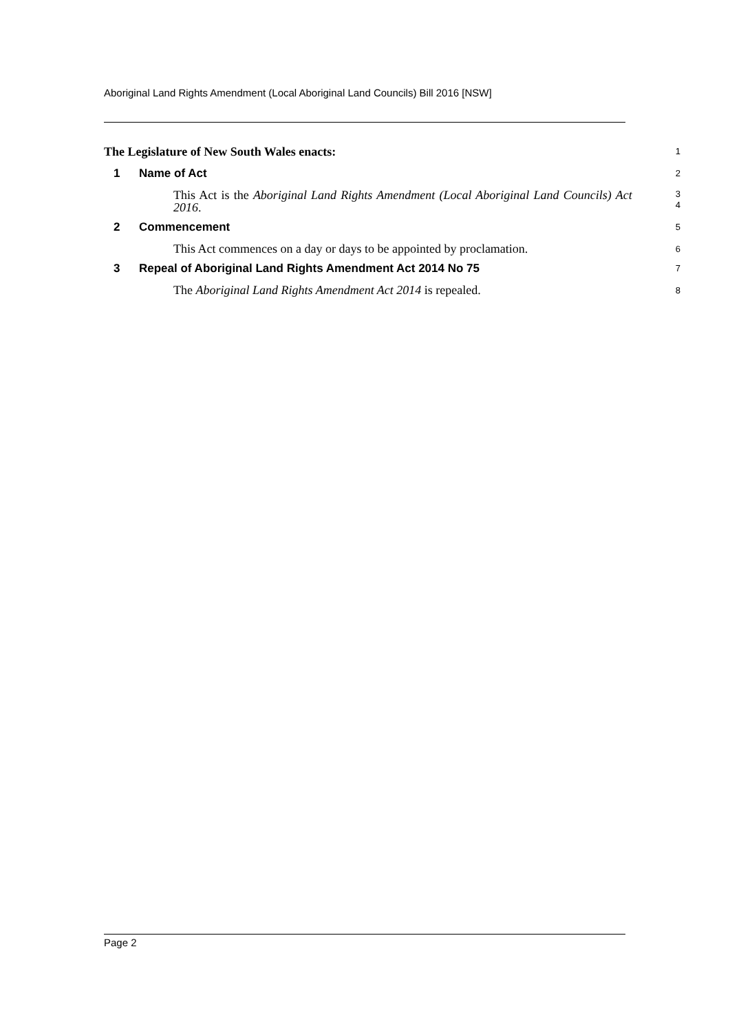Aboriginal Land Rights Amendment (Local Aboriginal Land Councils) Bill 2016 [NSW]
The Legislature of New South Wales enacts:
1
1 Name of Act
2
This Act is the Aboriginal Land Rights Amendment (Local Aboriginal Land Councils) Act 2016.
3
4
2 Commencement
5
This Act commences on a day or days to be appointed by proclamation.
6
3 Repeal of Aboriginal Land Rights Amendment Act 2014 No 75
7
The Aboriginal Land Rights Amendment Act 2014 is repealed.
8
Page 2